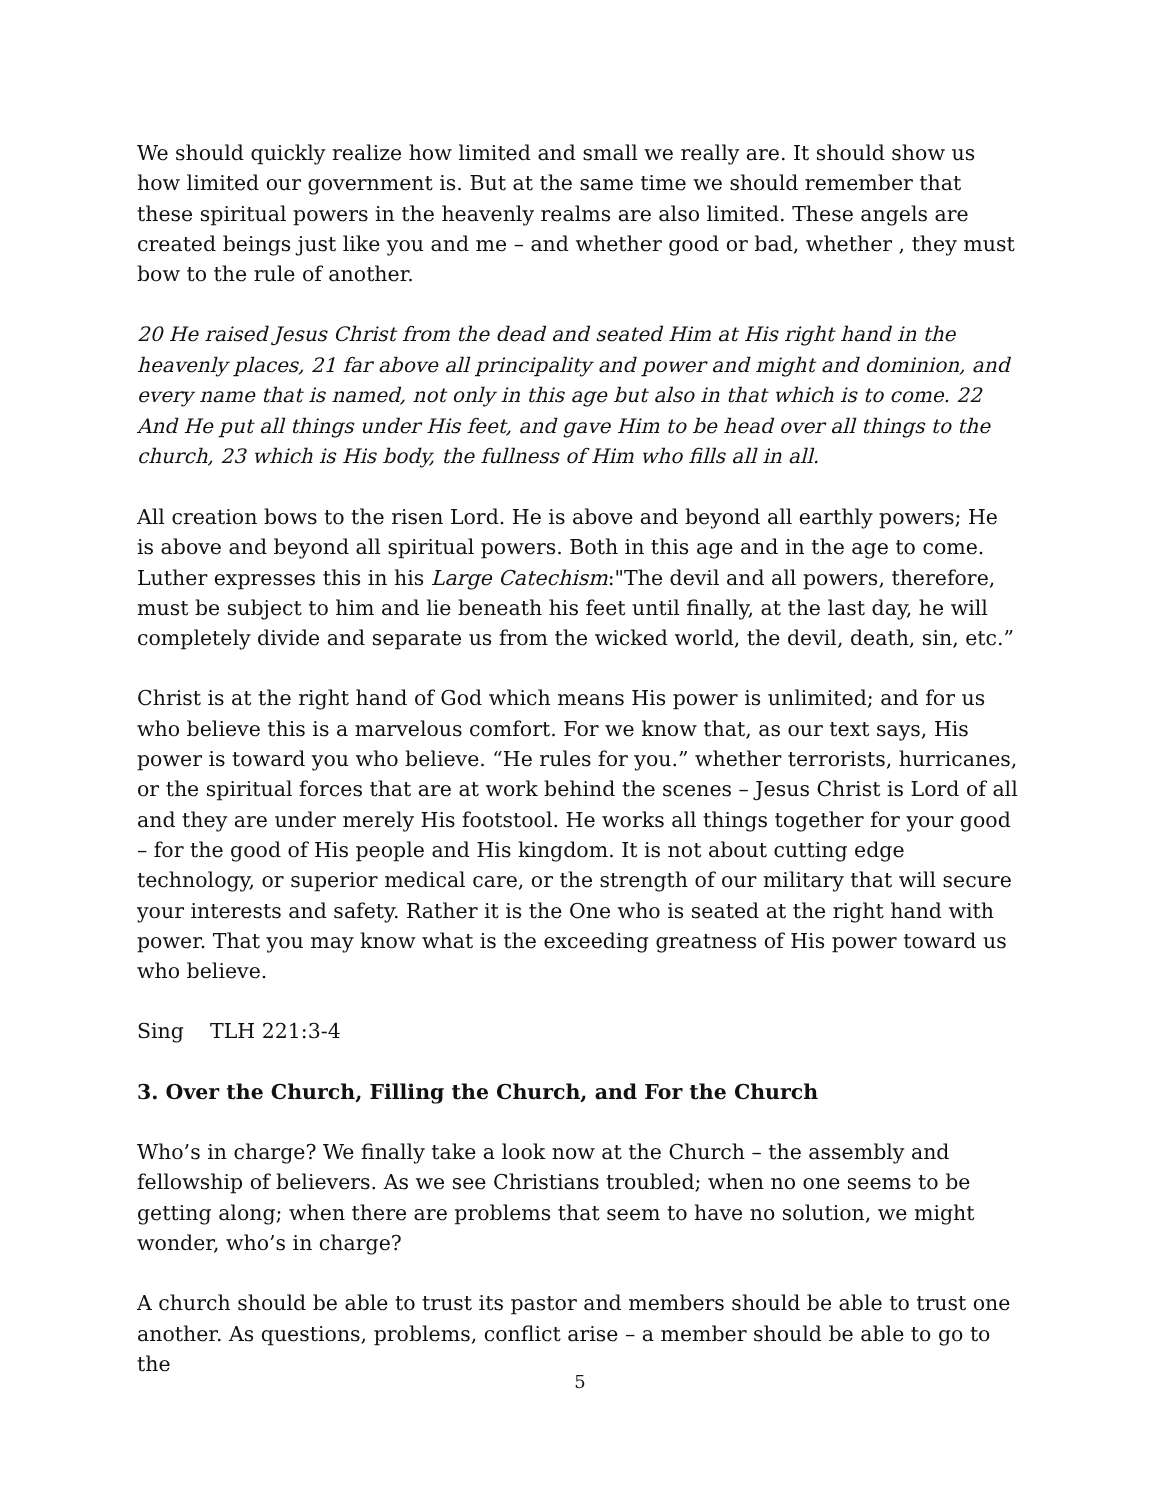We should quickly realize how limited and small we really are. It should show us how limited our government is. But at the same time we should remember that these spiritual powers in the heavenly realms are also limited. These angels are created beings just like you and me – and whether good or bad, whether , they must bow to the rule of another.
20 He raised Jesus Christ from the dead and seated Him at His right hand in the heavenly places, 21 far above all principality and power and might and dominion, and every name that is named, not only in this age but also in that which is to come. 22 And He put all things under His feet, and gave Him to be head over all things to the church, 23 which is His body, the fullness of Him who fills all in all.
All creation bows to the risen Lord. He is above and beyond all earthly powers; He is above and beyond all spiritual powers. Both in this age and in the age to come. Luther expresses this in his Large Catechism:"The devil and all powers, therefore, must be subject to him and lie beneath his feet until finally, at the last day, he will completely divide and separate us from the wicked world, the devil, death, sin, etc.”
Christ is at the right hand of God which means His power is unlimited; and for us who believe this is a marvelous comfort. For we know that, as our text says, His power is toward you who believe. “He rules for you.” whether terrorists, hurricanes, or the spiritual forces that are at work behind the scenes – Jesus Christ is Lord of all and they are under merely His footstool. He works all things together for your good – for the good of His people and His kingdom. It is not about cutting edge technology, or superior medical care, or the strength of our military that will secure your interests and safety. Rather it is the One who is seated at the right hand with power. That you may know what is the exceeding greatness of His power toward us who believe.
Sing TLH 221:3-4
3. Over the Church, Filling the Church, and For the Church
Who’s in charge? We finally take a look now at the Church – the assembly and fellowship of believers. As we see Christians troubled; when no one seems to be getting along; when there are problems that seem to have no solution, we might wonder, who’s in charge?
A church should be able to trust its pastor and members should be able to trust one another. As questions, problems, conflict arise – a member should be able to go to the
5